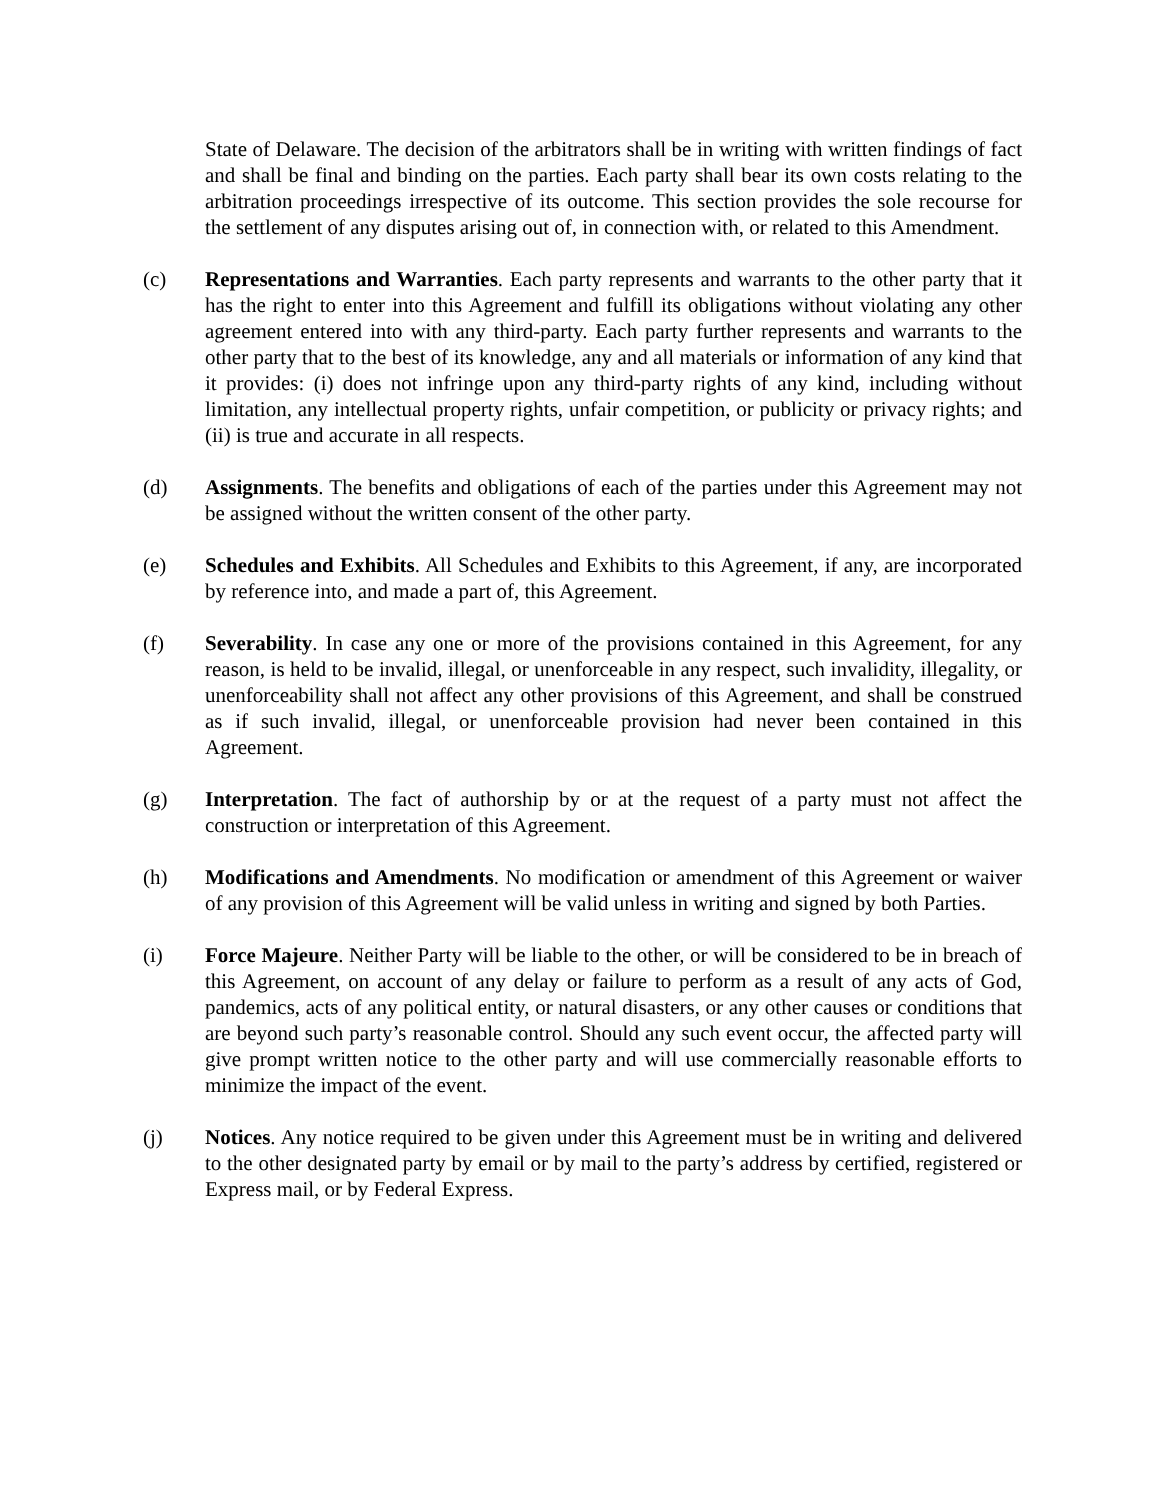State of Delaware. The decision of the arbitrators shall be in writing with written findings of fact and shall be final and binding on the parties. Each party shall bear its own costs relating to the arbitration proceedings irrespective of its outcome. This section provides the sole recourse for the settlement of any disputes arising out of, in connection with, or related to this Amendment.
(c) Representations and Warranties. Each party represents and warrants to the other party that it has the right to enter into this Agreement and fulfill its obligations without violating any other agreement entered into with any third-party. Each party further represents and warrants to the other party that to the best of its knowledge, any and all materials or information of any kind that it provides: (i) does not infringe upon any third-party rights of any kind, including without limitation, any intellectual property rights, unfair competition, or publicity or privacy rights; and (ii) is true and accurate in all respects.
(d) Assignments. The benefits and obligations of each of the parties under this Agreement may not be assigned without the written consent of the other party.
(e) Schedules and Exhibits. All Schedules and Exhibits to this Agreement, if any, are incorporated by reference into, and made a part of, this Agreement.
(f) Severability. In case any one or more of the provisions contained in this Agreement, for any reason, is held to be invalid, illegal, or unenforceable in any respect, such invalidity, illegality, or unenforceability shall not affect any other provisions of this Agreement, and shall be construed as if such invalid, illegal, or unenforceable provision had never been contained in this Agreement.
(g) Interpretation. The fact of authorship by or at the request of a party must not affect the construction or interpretation of this Agreement.
(h) Modifications and Amendments. No modification or amendment of this Agreement or waiver of any provision of this Agreement will be valid unless in writing and signed by both Parties.
(i) Force Majeure. Neither Party will be liable to the other, or will be considered to be in breach of this Agreement, on account of any delay or failure to perform as a result of any acts of God, pandemics, acts of any political entity, or natural disasters, or any other causes or conditions that are beyond such party’s reasonable control. Should any such event occur, the affected party will give prompt written notice to the other party and will use commercially reasonable efforts to minimize the impact of the event.
(j) Notices. Any notice required to be given under this Agreement must be in writing and delivered to the other designated party by email or by mail to the party’s address by certified, registered or Express mail, or by Federal Express.